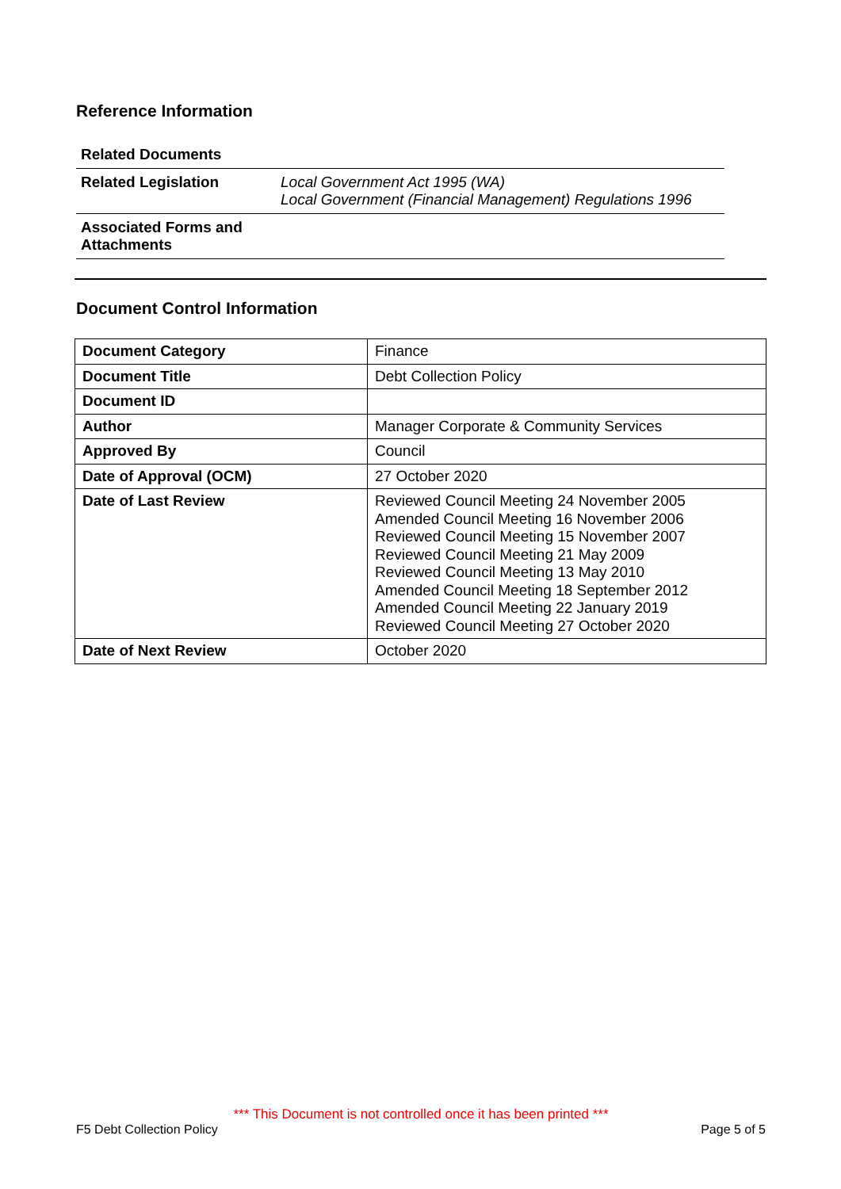Reference Information
| Related Documents | |
| Related Legislation | Local Government Act 1995 (WA) Local Government (Financial Management) Regulations 1996 |
| Associated Forms and Attachments | |
Document Control Information
| Document Category | Finance |
| Document Title | Debt Collection Policy |
| Document ID | |
| Author | Manager Corporate & Community Services |
| Approved By | Council |
| Date of Approval (OCM) | 27 October 2020 |
| Date of Last Review | Reviewed Council Meeting 24 November 2005 Amended Council Meeting 16 November 2006 Reviewed Council Meeting 15 November 2007 Reviewed Council Meeting 21 May 2009 Reviewed Council Meeting 13 May 2010 Amended Council Meeting 18 September 2012 Amended Council Meeting 22 January 2019 Reviewed Council Meeting 27 October 2020 |
| Date of Next Review | October 2020 |
*** This Document is not controlled once it has been printed ***
F5 Debt Collection Policy Page 5 of 5